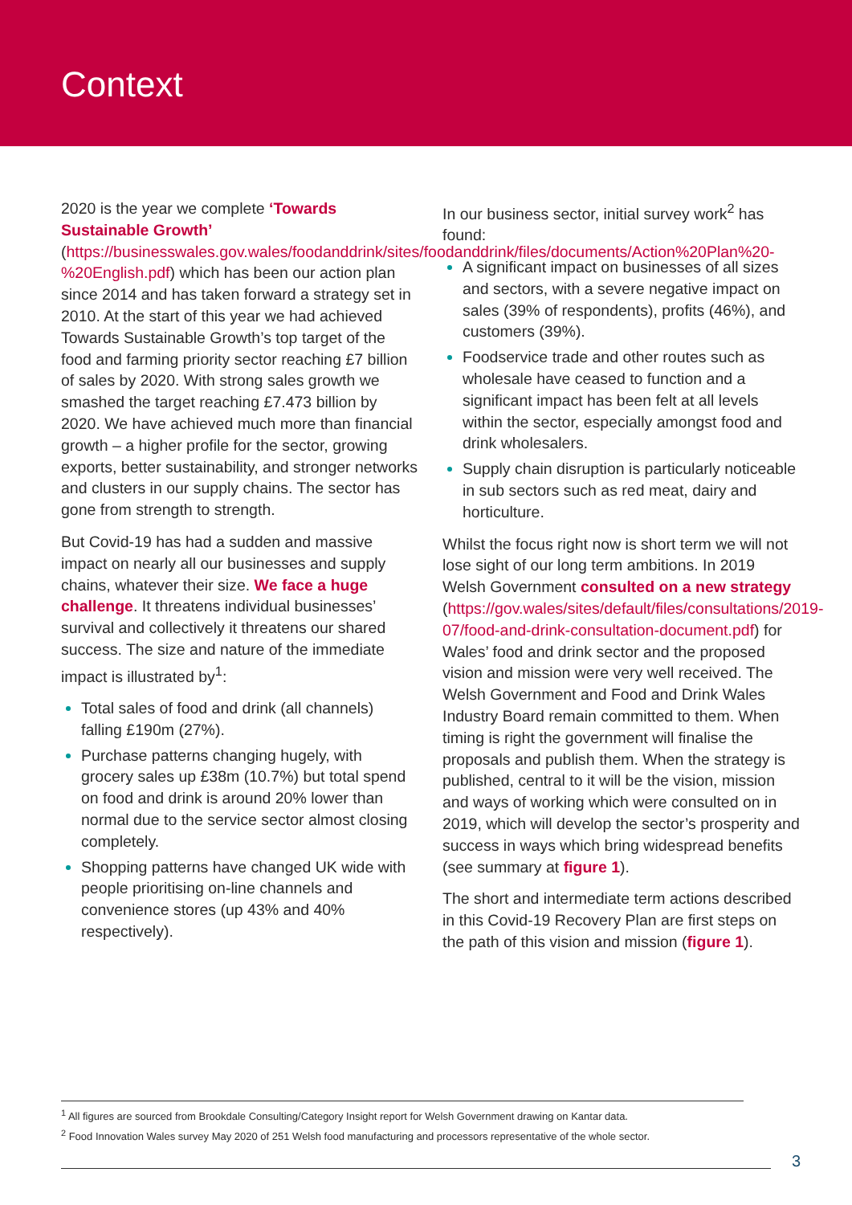Context
2020 is the year we complete ‘Towards Sustainable Growth’ (https://businesswales.gov.wales/foodanddrink/sites/foodanddrink/files/documents/Action%20Plan%20-%20English.pdf) which has been our action plan since 2014 and has taken forward a strategy set in 2010. At the start of this year we had achieved Towards Sustainable Growth’s top target of the food and farming priority sector reaching £7 billion of sales by 2020. With strong sales growth we smashed the target reaching £7.473 billion by 2020. We have achieved much more than financial growth – a higher profile for the sector, growing exports, better sustainability, and stronger networks and clusters in our supply chains. The sector has gone from strength to strength.
But Covid-19 has had a sudden and massive impact on nearly all our businesses and supply chains, whatever their size. We face a huge challenge. It threatens individual businesses’ survival and collectively it threatens our shared success. The size and nature of the immediate impact is illustrated by<sup>1</sup>:
Total sales of food and drink (all channels) falling £190m (27%).
Purchase patterns changing hugely, with grocery sales up £38m (10.7%) but total spend on food and drink is around 20% lower than normal due to the service sector almost closing completely.
Shopping patterns have changed UK wide with people prioritising on-line channels and convenience stores (up 43% and 40% respectively).
In our business sector, initial survey work<sup>2</sup> has found:
A significant impact on businesses of all sizes and sectors, with a severe negative impact on sales (39% of respondents), profits (46%), and customers (39%).
Foodservice trade and other routes such as wholesale have ceased to function and a significant impact has been felt at all levels within the sector, especially amongst food and drink wholesalers.
Supply chain disruption is particularly noticeable in sub sectors such as red meat, dairy and horticulture.
Whilst the focus right now is short term we will not lose sight of our long term ambitions. In 2019 Welsh Government consulted on a new strategy (https://gov.wales/sites/default/files/consultations/2019-07/food-and-drink-consultation-document.pdf) for Wales’ food and drink sector and the proposed vision and mission were very well received. The Welsh Government and Food and Drink Wales Industry Board remain committed to them. When timing is right the government will finalise the proposals and publish them. When the strategy is published, central to it will be the vision, mission and ways of working which were consulted on in 2019, which will develop the sector’s prosperity and success in ways which bring widespread benefits (see summary at figure 1).
The short and intermediate term actions described in this Covid-19 Recovery Plan are first steps on the path of this vision and mission (figure 1).
<sup>1</sup> All figures are sourced from Brookdale Consulting/Category Insight report for Welsh Government drawing on Kantar data.
<sup>2</sup> Food Innovation Wales survey May 2020 of 251 Welsh food manufacturing and processors representative of the whole sector.
3